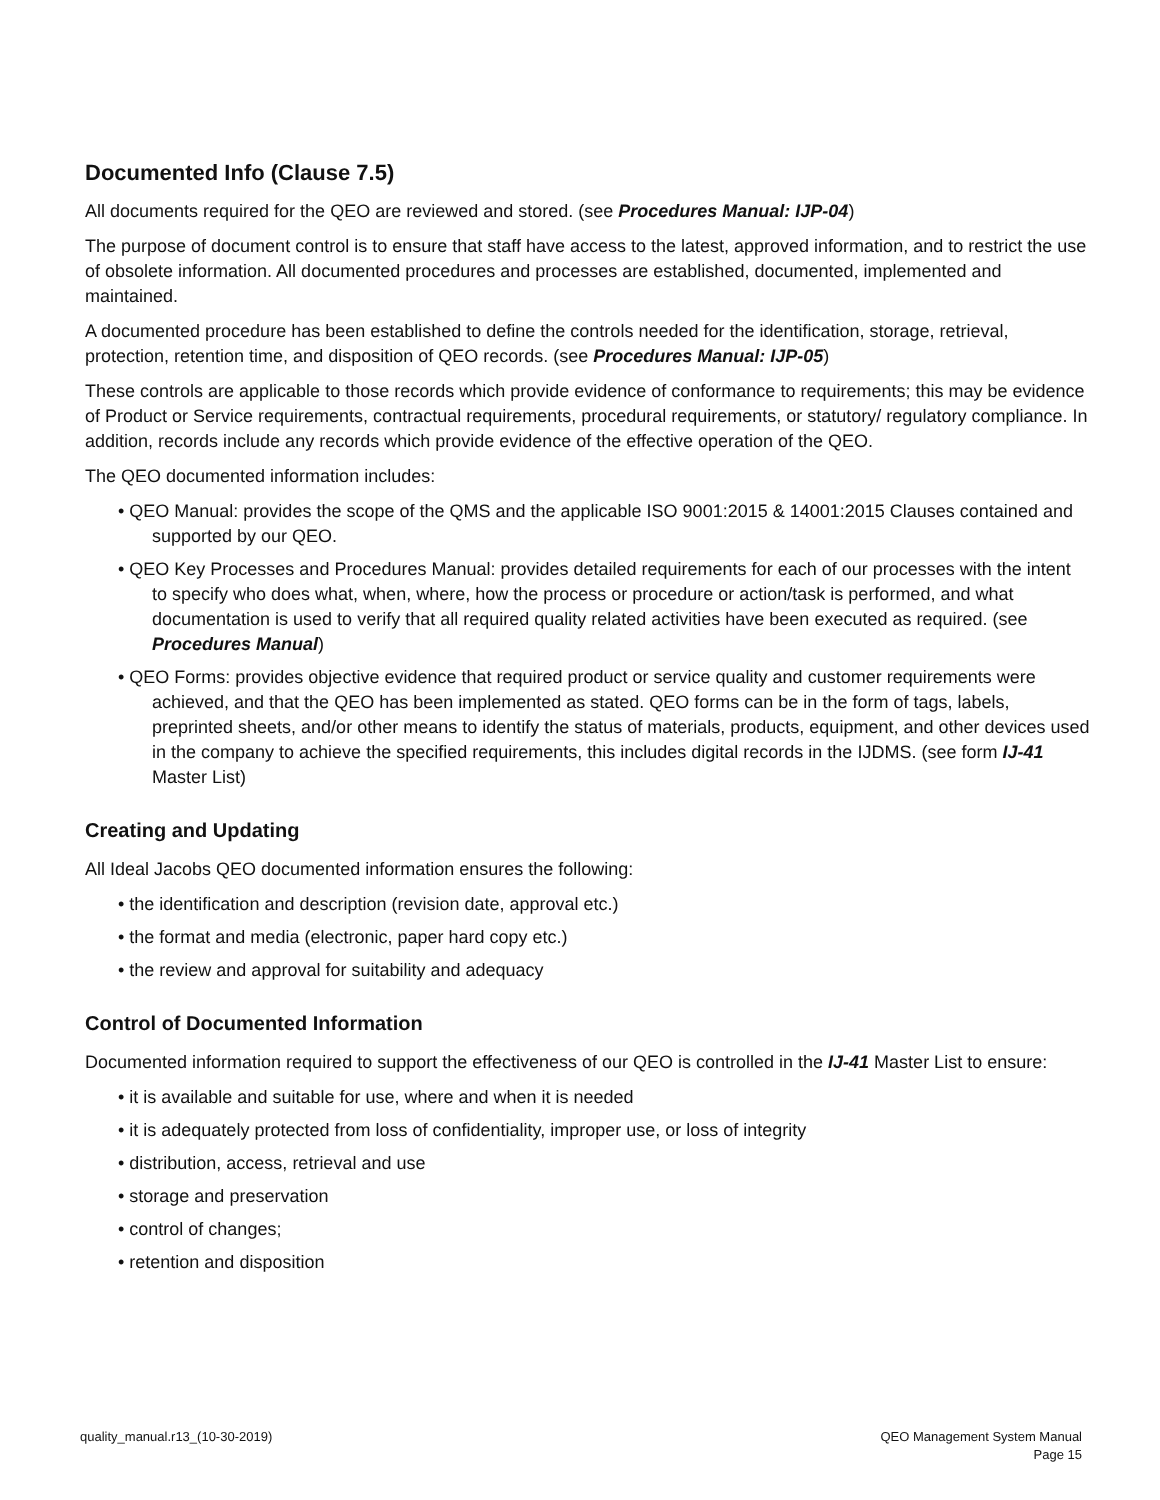Documented Info (Clause 7.5)
All documents required for the QEO are reviewed and stored. (see Procedures Manual: IJP-04)
The purpose of document control is to ensure that staff have access to the latest, approved information, and to restrict the use of obsolete information. All documented procedures and processes are established, documented, implemented and maintained.
A documented procedure has been established to define the controls needed for the identification, storage, retrieval, protection, retention time, and disposition of QEO records. (see Procedures Manual: IJP-05)
These controls are applicable to those records which provide evidence of conformance to requirements; this may be evidence of Product or Service requirements, contractual requirements, procedural requirements, or statutory/ regulatory compliance. In addition, records include any records which provide evidence of the effective operation of the QEO.
The QEO documented information includes:
• QEO Manual: provides the scope of the QMS and the applicable ISO 9001:2015 & 14001:2015 Clauses contained and supported by our QEO.
• QEO Key Processes and Procedures Manual: provides detailed requirements for each of our processes with the intent to specify who does what, when, where, how the process or procedure or action/task is performed, and what documentation is used to verify that all required quality related activities have been executed as required. (see Procedures Manual)
• QEO Forms: provides objective evidence that required product or service quality and customer requirements were achieved, and that the QEO has been implemented as stated. QEO forms can be in the form of tags, labels, preprinted sheets, and/or other means to identify the status of materials, products, equipment, and other devices used in the company to achieve the specified requirements, this includes digital records in the IJDMS. (see form IJ-41 Master List)
Creating and Updating
All Ideal Jacobs QEO documented information ensures the following:
• the identification and description (revision date, approval etc.)
• the format and media (electronic, paper hard copy etc.)
• the review and approval for suitability and adequacy
Control of Documented Information
Documented information required to support the effectiveness of our QEO is controlled in the IJ-41 Master List to ensure:
• it is available and suitable for use, where and when it is needed
• it is adequately protected from loss of confidentiality, improper use, or loss of integrity
• distribution, access, retrieval and use
• storage and preservation
• control of changes;
• retention and disposition
quality_manual.r13_(10-30-2019)
QEO Management System Manual
Page 15